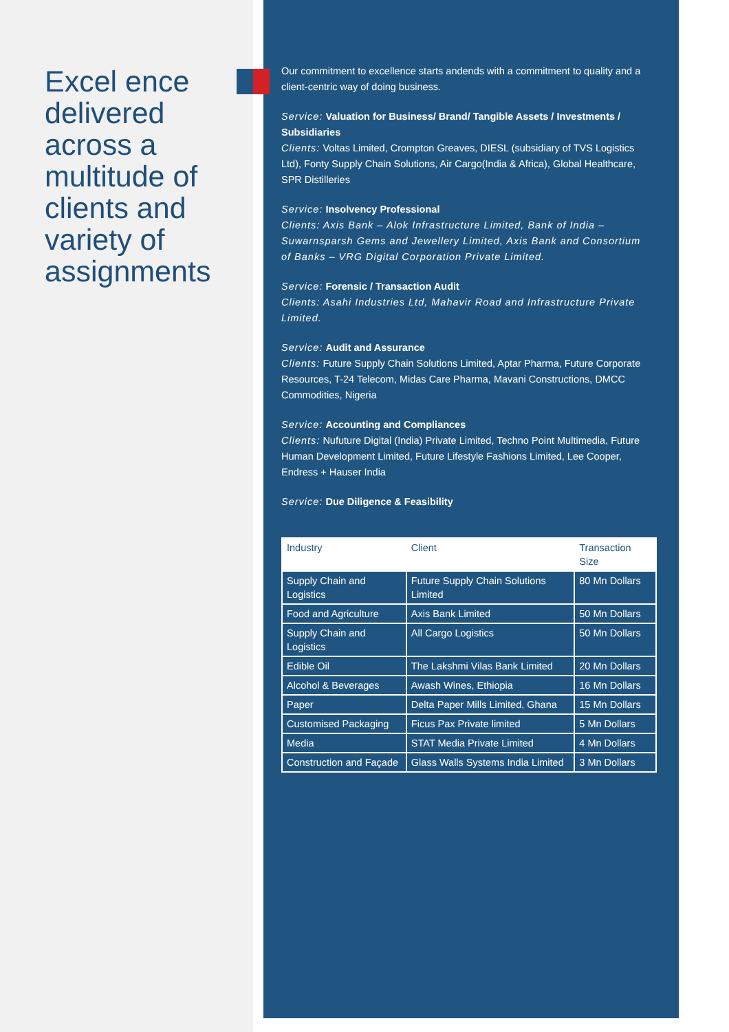Excel ence delivered across a multitude of clients and variety of assignments
Our commitment to excellence starts andends with a commitment to quality and a client-centric way of doing business.
Service: Valuation for Business/ Brand/ Tangible Assets / Investments / Subsidiaries
Clients: Voltas Limited, Crompton Greaves, DIESL (subsidiary of TVS Logistics Ltd), Fonty Supply Chain Solutions, Air Cargo(India & Africa), Global Healthcare, SPR Distilleries
Service: Insolvency Professional
Clients: Axis Bank – Alok Infrastructure Limited, Bank of India – Suwarnsparsh Gems and Jewellery Limited, Axis Bank and Consortium of Banks – VRG Digital Corporation Private Limited.
Service: Forensic / Transaction Audit
Clients: Asahi Industries Ltd, Mahavir Road and Infrastructure Private Limited.
Service: Audit and Assurance
Clients: Future Supply Chain Solutions Limited, Aptar Pharma, Future Corporate Resources, T-24 Telecom, Midas Care Pharma, Mavani Constructions, DMCC Commodities, Nigeria
Service: Accounting and Compliances
Clients: Nufuture Digital (India) Private Limited, Techno Point Multimedia, Future Human Development Limited, Future Lifestyle Fashions Limited, Lee Cooper, Endress + Hauser India
Service: Due Diligence & Feasibility
| Industry | Client | Transaction Size |
| --- | --- | --- |
| Supply Chain and Logistics | Future Supply Chain Solutions Limited | 80 Mn Dollars |
| Food and Agriculture | Axis Bank Limited | 50 Mn Dollars |
| Supply Chain and Logistics | All Cargo Logistics | 50 Mn Dollars |
| Edible Oil | The Lakshmi Vilas Bank Limited | 20 Mn Dollars |
| Alcohol & Beverages | Awash Wines, Ethiopia | 16 Mn Dollars |
| Paper | Delta Paper Mills Limited, Ghana | 15 Mn Dollars |
| Customised Packaging | Ficus Pax Private limited | 5 Mn Dollars |
| Media | STAT Media Private Limited | 4 Mn Dollars |
| Construction and Façade | Glass Walls Systems India Limited | 3 Mn Dollars |